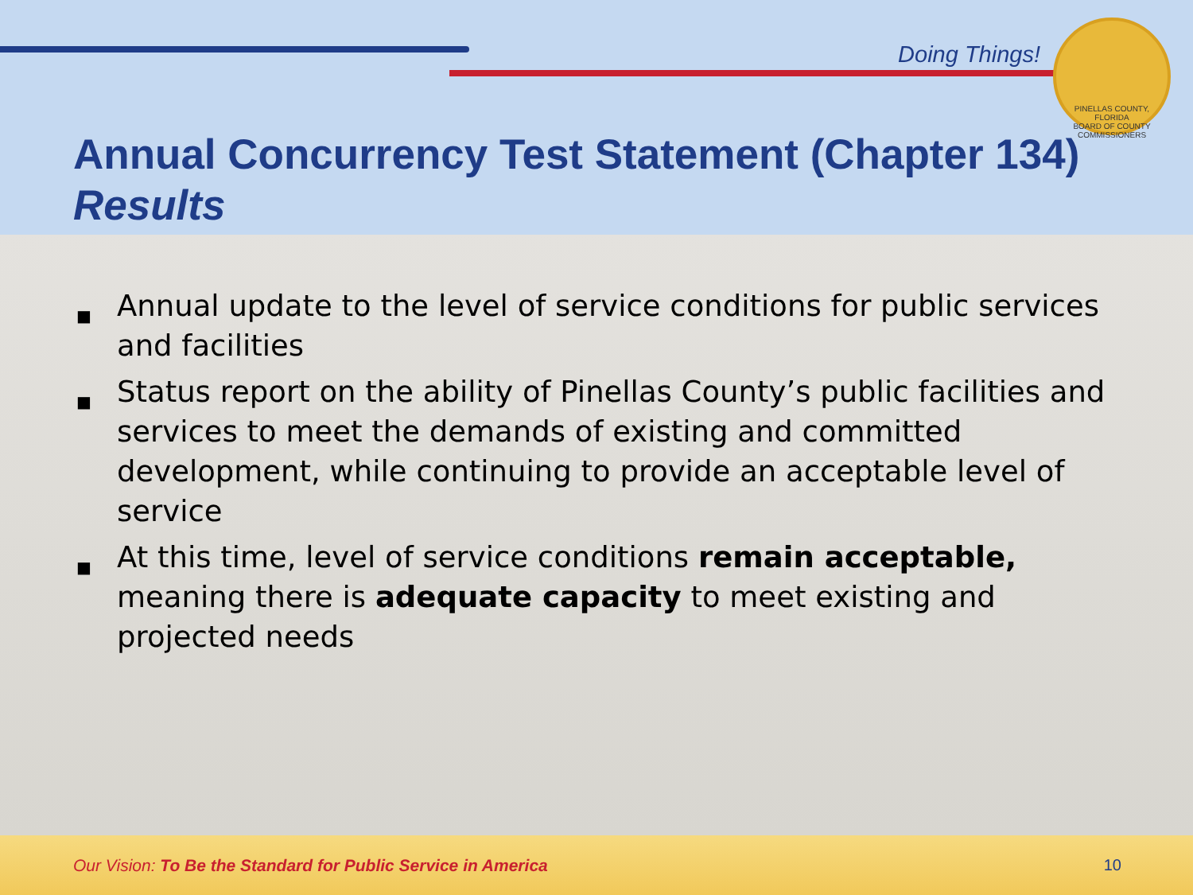Doing Things!
PINELLAS COUNTY, FLORIDA
BOARD OF COUNTY COMMISSIONERS
Annual Concurrency Test Statement (Chapter 134)
Results
■ Annual update to the level of service conditions for public services and facilities
■ Status report on the ability of Pinellas County’s public facilities and services to meet the demands of existing and committed development, while continuing to provide an acceptable level of service
■ At this time, level of service conditions remain acceptable, meaning there is adequate capacity to meet existing and projected needs
Our Vision: To Be the Standard for Public Service in America
10